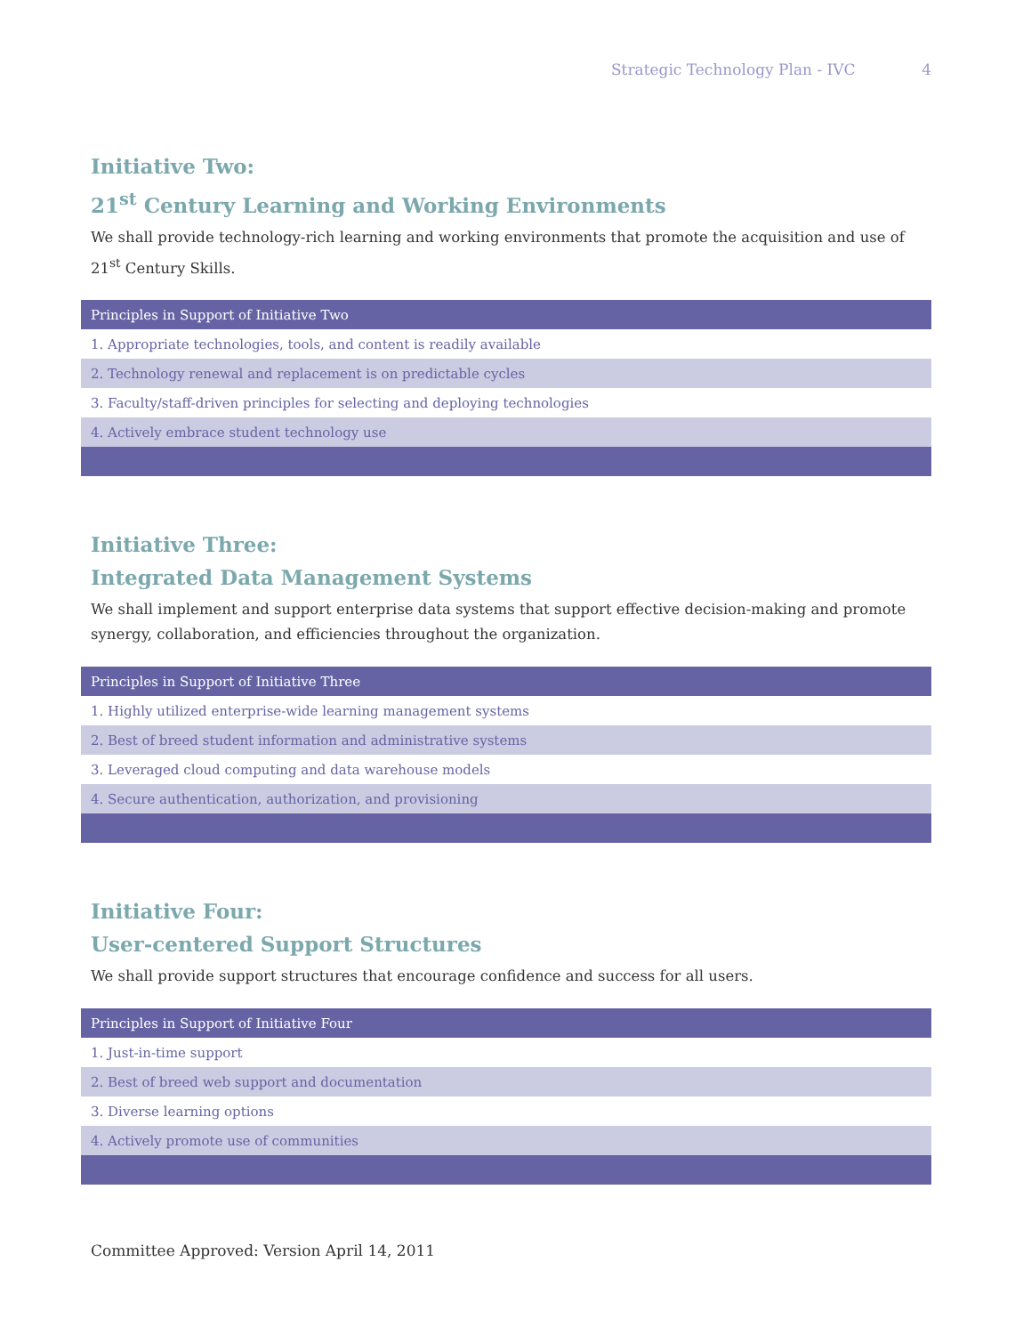Strategic Technology Plan - IVC 4
Initiative Two:
21<sup>st</sup> Century Learning and Working Environments
We shall provide technology-rich learning and working environments that promote the acquisition and use of 21<sup>st</sup> Century Skills.
| Principles in Support of Initiative Two |
| --- |
| 1. Appropriate technologies, tools, and content is readily available |
| 2. Technology renewal and replacement is on predictable cycles |
| 3. Faculty/staff-driven principles for selecting and deploying technologies |
| 4. Actively embrace student technology use |
Initiative Three:
Integrated Data Management Systems
We shall implement and support enterprise data systems that support effective decision-making and promote synergy, collaboration, and efficiencies throughout the organization.
| Principles in Support of Initiative Three |
| --- |
| 1. Highly utilized enterprise-wide learning management systems |
| 2. Best of breed student information and administrative systems |
| 3. Leveraged cloud computing and data warehouse models |
| 4. Secure authentication, authorization, and provisioning |
Initiative Four:
User-centered Support Structures
We shall provide support structures that encourage confidence and success for all users.
| Principles in Support of Initiative Four |
| --- |
| 1. Just-in-time support |
| 2. Best of breed web support and documentation |
| 3. Diverse learning options |
| 4. Actively promote use of communities |
Committee Approved: Version April 14, 2011